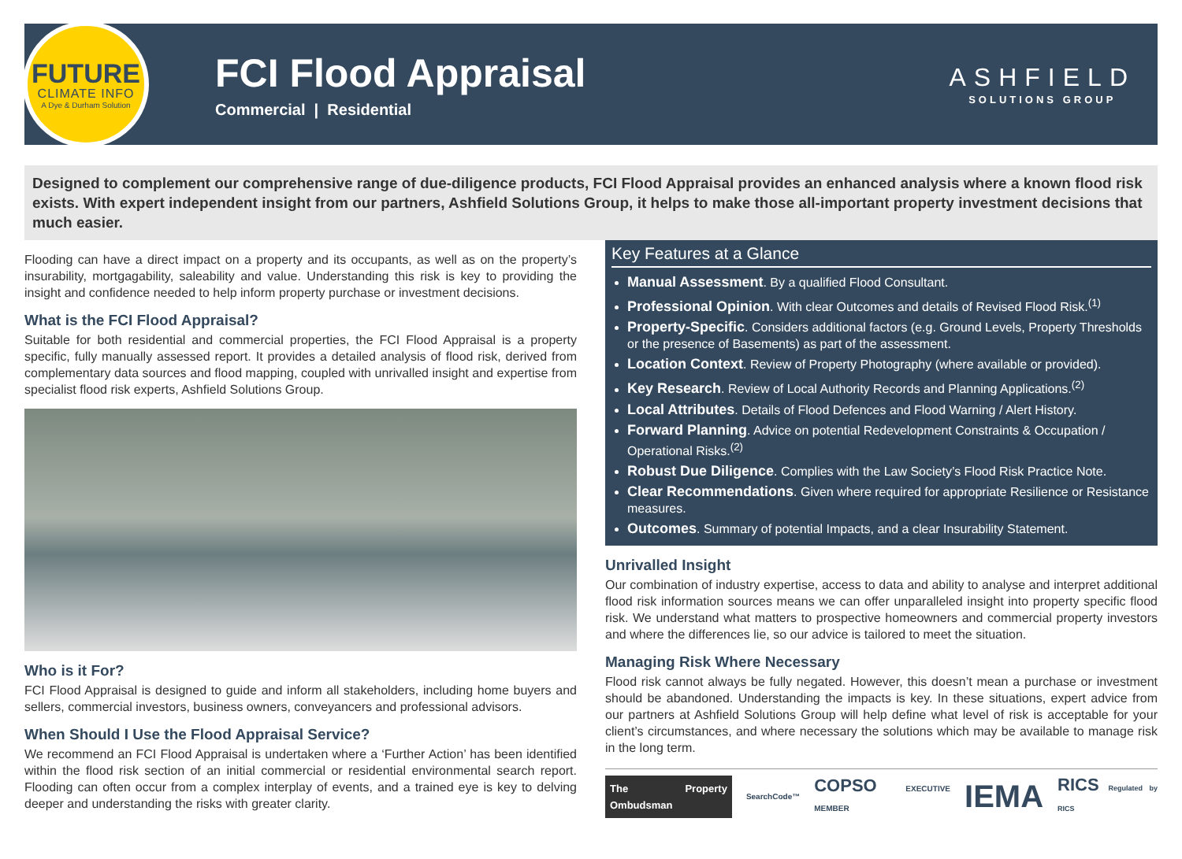FUTURE
CLIMATE INFO
A Dye & Durham Solution
FCI Flood Appraisal
Commercial | Residential
ASHFIELD
SOLUTIONS GROUP
Designed to complement our comprehensive range of due-diligence products, FCI Flood Appraisal provides an enhanced analysis where a known flood risk exists. With expert independent insight from our partners, Ashfield Solutions Group, it helps to make those all-important property investment decisions that much easier.
Flooding can have a direct impact on a property and its occupants, as well as on the property’s insurability, mortgagability, saleability and value. Understanding this risk is key to providing the insight and confidence needed to help inform property purchase or investment decisions.
What is the FCI Flood Appraisal?
Suitable for both residential and commercial properties, the FCI Flood Appraisal is a property specific, fully manually assessed report. It provides a detailed analysis of flood risk, derived from complementary data sources and flood mapping, coupled with unrivalled insight and expertise from specialist flood risk experts, Ashfield Solutions Group.
Who is it For?
FCI Flood Appraisal is designed to guide and inform all stakeholders, including home buyers and sellers, commercial investors, business owners, conveyancers and professional advisors.
When Should I Use the Flood Appraisal Service?
We recommend an FCI Flood Appraisal is undertaken where a ‘Further Action’ has been identified within the flood risk section of an initial commercial or residential environmental search report. Flooding can often occur from a complex interplay of events, and a trained eye is key to delving deeper and understanding the risks with greater clarity.
Key Features at a Glance
Manual Assessment. By a qualified Flood Consultant.
Professional Opinion. With clear Outcomes and details of Revised Flood Risk.<sup>(1)</sup>
Property-Specific. Considers additional factors (e.g. Ground Levels, Property Thresholds or the presence of Basements) as part of the assessment.
Location Context. Review of Property Photography (where available or provided).
Key Research. Review of Local Authority Records and Planning Applications.<sup>(2)</sup>
Local Attributes. Details of Flood Defences and Flood Warning / Alert History.
Forward Planning. Advice on potential Redevelopment Constraints & Occupation / Operational Risks.<sup>(2)</sup>
Robust Due Diligence. Complies with the Law Society’s Flood Risk Practice Note.
Clear Recommendations. Given where required for appropriate Resilience or Resistance measures.
Outcomes. Summary of potential Impacts, and a clear Insurability Statement.
Unrivalled Insight
Our combination of industry expertise, access to data and ability to analyse and interpret additional flood risk information sources means we can offer unparalleled insight into property specific flood risk. We understand what matters to prospective homeowners and commercial property investors and where the differences lie, so our advice is tailored to meet the situation.
Managing Risk Where Necessary
Flood risk cannot always be fully negated. However, this doesn’t mean a purchase or investment should be abandoned. Understanding the impacts is key. In these situations, expert advice from our partners at Ashfield Solutions Group will help define what level of risk is acceptable for your client’s circumstances, and where necessary the solutions which may be available to manage risk in the long term.
The Property Ombudsman SearchCode™ COPSO EXECUTIVE MEMBER IEMA RICS Regulated by RICS